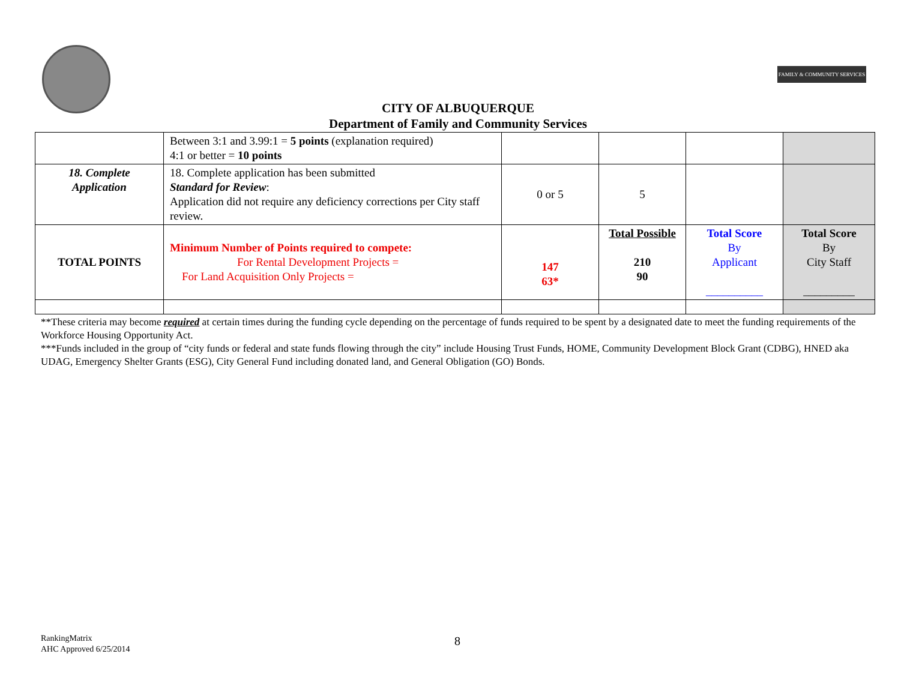FAMILY & COMMUNITY SERVICES
CITY OF ALBUQUERQUE
Department of Family and Community Services
| | Between 3:1 and 3.99:1 = 5 points (explanation required) 4:1 or better = 10 points | | | | |
| 18. Complete Application | 18. Complete application has been submitted Standard for Review : Application did not require any deficiency corrections per City staff review. | 0 or 5 | 5 | | |
| TOTAL POINTS | Minimum Number of Points required to compete: For Rental Development Projects = For Land Acquisition Only Projects = | 147 63* | Total Possible 210 90 | Total Score By Applicant __________ | Total Score By City Staff _________ |
**These criteria may become required at certain times during the funding cycle depending on the percentage of funds required to be spent by a designated date to meet the funding requirements of the Workforce Housing Opportunity Act.
***Funds included in the group of “city funds or federal and state funds flowing through the city” include Housing Trust Funds, HOME, Community Development Block Grant (CDBG), HNED aka UDAG, Emergency Shelter Grants (ESG), City General Fund including donated land, and General Obligation (GO) Bonds.
RankingMatrix
AHC Approved 6/25/2014
8